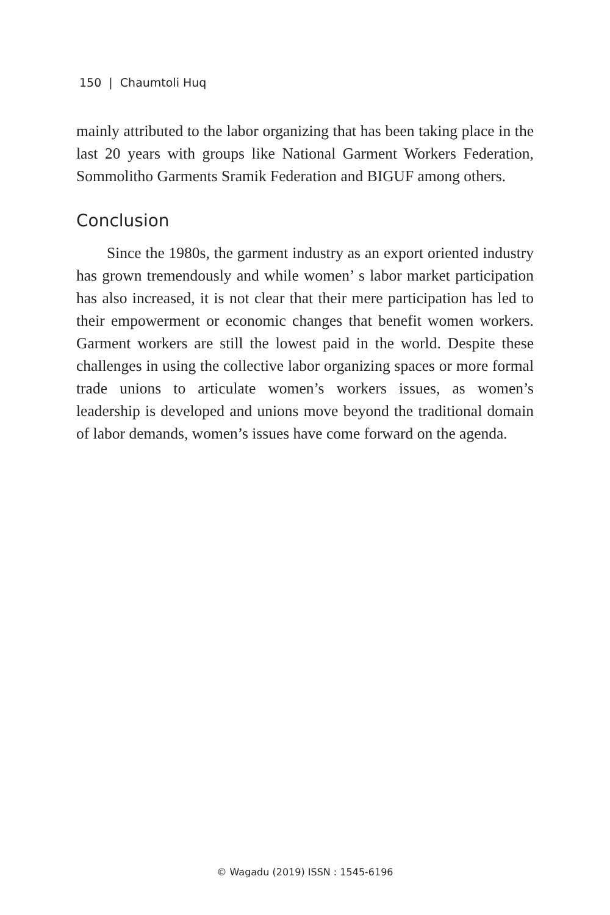150 | Chaumtoli Huq
mainly attributed to the labor organizing that has been taking place in the last 20 years with groups like National Garment Workers Federation, Sommolitho Garments Sramik Federation and BIGUF among others.
Conclusion
Since the 1980s, the garment industry as an export oriented industry has grown tremendously and while women’ s labor market participation has also increased, it is not clear that their mere participation has led to their empowerment or economic changes that benefit women workers. Garment workers are still the lowest paid in the world. Despite these challenges in using the collective labor organizing spaces or more formal trade unions to articulate women’s workers issues, as women’s leadership is developed and unions move beyond the traditional domain of labor demands, women’s issues have come forward on the agenda.
© Wagadu (2019) ISSN : 1545-6196